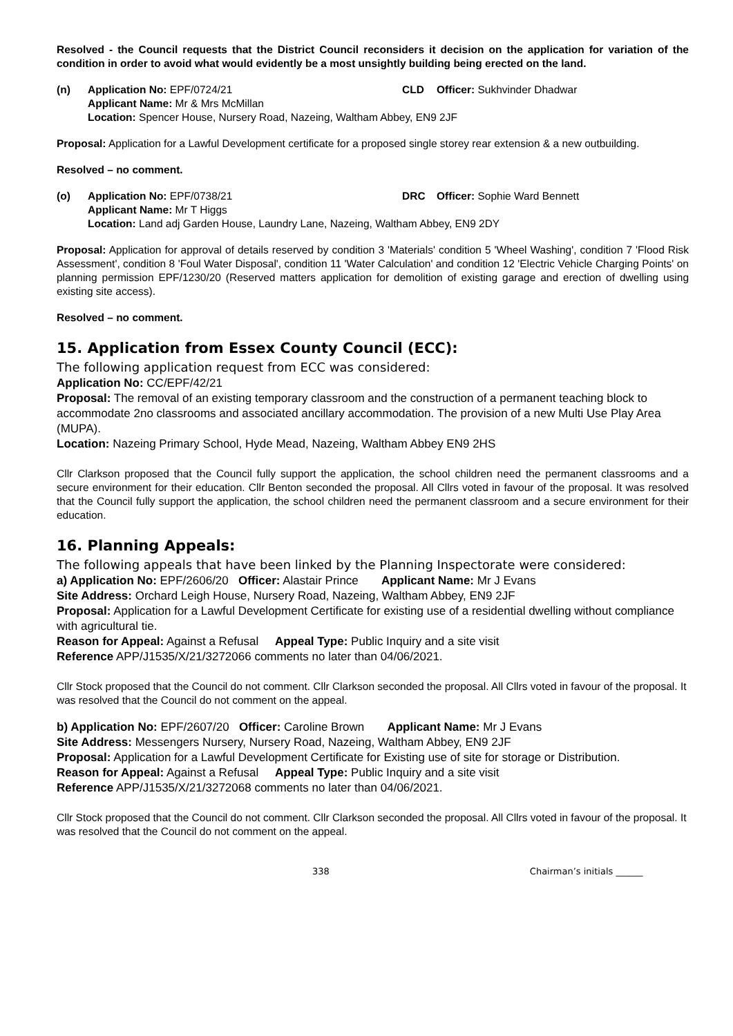Resolved - the Council requests that the District Council reconsiders it decision on the application for variation of the condition in order to avoid what would evidently be a most unsightly building being erected on the land.
(n)
Application No: EPF/0724/21
CLD
Officer: Sukhvinder Dhadwar
Applicant Name: Mr & Mrs McMillan
Location: Spencer House, Nursery Road, Nazeing, Waltham Abbey, EN9 2JF
Proposal: Application for a Lawful Development certificate for a proposed single storey rear extension & a new outbuilding.
Resolved – no comment.
(o)
Application No: EPF/0738/21
DRC
Officer: Sophie Ward Bennett
Applicant Name: Mr T Higgs
Location: Land adj Garden House, Laundry Lane, Nazeing, Waltham Abbey, EN9 2DY
Proposal: Application for approval of details reserved by condition 3 'Materials' condition 5 'Wheel Washing', condition 7 'Flood Risk Assessment', condition 8 'Foul Water Disposal', condition 11 'Water Calculation' and condition 12 'Electric Vehicle Charging Points' on planning permission EPF/1230/20 (Reserved matters application for demolition of existing garage and erection of dwelling using existing site access).
Resolved – no comment.
15. Application from Essex County Council (ECC):
The following application request from ECC was considered:
Application No: CC/EPF/42/21
Proposal: The removal of an existing temporary classroom and the construction of a permanent teaching block to accommodate 2no classrooms and associated ancillary accommodation. The provision of a new Multi Use Play Area (MUPA).
Location: Nazeing Primary School, Hyde Mead, Nazeing, Waltham Abbey EN9 2HS
Cllr Clarkson proposed that the Council fully support the application, the school children need the permanent classrooms and a secure environment for their education. Cllr Benton seconded the proposal. All Cllrs voted in favour of the proposal. It was resolved that the Council fully support the application, the school children need the permanent classroom and a secure environment for their education.
16. Planning Appeals:
The following appeals that have been linked by the Planning Inspectorate were considered:
a) Application No: EPF/2606/20 Officer: Alastair Prince Applicant Name: Mr J Evans
Site Address: Orchard Leigh House, Nursery Road, Nazeing, Waltham Abbey, EN9 2JF
Proposal: Application for a Lawful Development Certificate for existing use of a residential dwelling without compliance with agricultural tie.
Reason for Appeal: Against a Refusal Appeal Type: Public Inquiry and a site visit
Reference APP/J1535/X/21/3272066 comments no later than 04/06/2021.
Cllr Stock proposed that the Council do not comment. Cllr Clarkson seconded the proposal. All Cllrs voted in favour of the proposal. It was resolved that the Council do not comment on the appeal.
b) Application No: EPF/2607/20 Officer: Caroline Brown Applicant Name: Mr J Evans
Site Address: Messengers Nursery, Nursery Road, Nazeing, Waltham Abbey, EN9 2JF
Proposal: Application for a Lawful Development Certificate for Existing use of site for storage or Distribution.
Reason for Appeal: Against a Refusal Appeal Type: Public Inquiry and a site visit
Reference APP/J1535/X/21/3272068 comments no later than 04/06/2021.
Cllr Stock proposed that the Council do not comment. Cllr Clarkson seconded the proposal. All Cllrs voted in favour of the proposal. It was resolved that the Council do not comment on the appeal.
338 Chairman’s initials ______